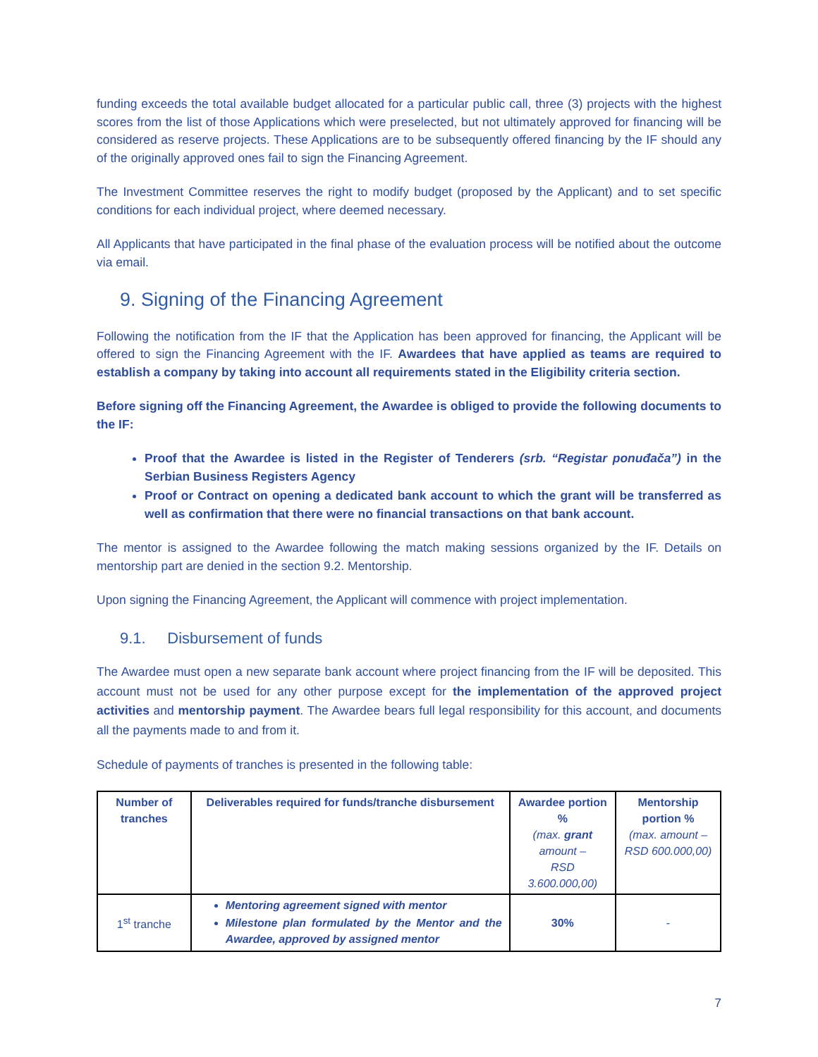funding exceeds the total available budget allocated for a particular public call, three (3) projects with the highest scores from the list of those Applications which were preselected, but not ultimately approved for financing will be considered as reserve projects. These Applications are to be subsequently offered financing by the IF should any of the originally approved ones fail to sign the Financing Agreement.
The Investment Committee reserves the right to modify budget (proposed by the Applicant) and to set specific conditions for each individual project, where deemed necessary.
All Applicants that have participated in the final phase of the evaluation process will be notified about the outcome via email.
9. Signing of the Financing Agreement
Following the notification from the IF that the Application has been approved for financing, the Applicant will be offered to sign the Financing Agreement with the IF. Awardees that have applied as teams are required to establish a company by taking into account all requirements stated in the Eligibility criteria section.
Before signing off the Financing Agreement, the Awardee is obliged to provide the following documents to the IF:
Proof that the Awardee is listed in the Register of Tenderers (srb. “Registar ponuđača”) in the Serbian Business Registers Agency
Proof or Contract on opening a dedicated bank account to which the grant will be transferred as well as confirmation that there were no financial transactions on that bank account.
The mentor is assigned to the Awardee following the match making sessions organized by the IF. Details on mentorship part are denied in the section 9.2. Mentorship.
Upon signing the Financing Agreement, the Applicant will commence with project implementation.
9.1. Disbursement of funds
The Awardee must open a new separate bank account where project financing from the IF will be deposited. This account must not be used for any other purpose except for the implementation of the approved project activities and mentorship payment. The Awardee bears full legal responsibility for this account, and documents all the payments made to and from it.
Schedule of payments of tranches is presented in the following table:
| Number of tranches | Deliverables required for funds/tranche disbursement | Awardee portion % (max. grant amount – RSD 3.600.000,00) | Mentorship portion % (max. amount – RSD 600.000,00) |
| --- | --- | --- | --- |
| 1<sup>st</sup> tranche | Mentoring agreement signed with mentor Milestone plan formulated by the Mentor and the Awardee, approved by assigned mentor | 30% | - |
7